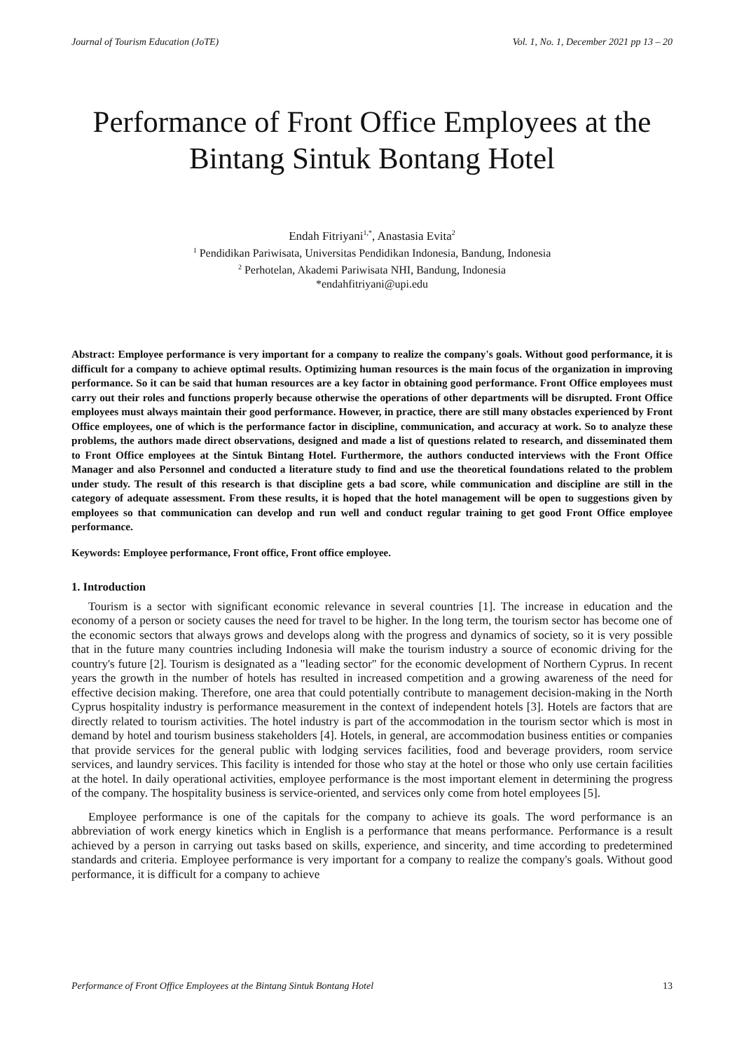Journal of Tourism Education (JoTE) Vol. 1, No. 1, December 2021 pp 13 – 20
Performance of Front Office Employees at the Bintang Sintuk Bontang Hotel
Endah Fitriyani<sup>1,*</sup>, Anastasia Evita<sup>2</sup>
<sup>1</sup> Pendidikan Pariwisata, Universitas Pendidikan Indonesia, Bandung, Indonesia
<sup>2</sup> Perhotelan, Akademi Pariwisata NHI, Bandung, Indonesia
*endahfitriyani@upi.edu
Abstract: Employee performance is very important for a company to realize the company's goals. Without good performance, it is difficult for a company to achieve optimal results. Optimizing human resources is the main focus of the organization in improving performance. So it can be said that human resources are a key factor in obtaining good performance. Front Office employees must carry out their roles and functions properly because otherwise the operations of other departments will be disrupted. Front Office employees must always maintain their good performance. However, in practice, there are still many obstacles experienced by Front Office employees, one of which is the performance factor in discipline, communication, and accuracy at work. So to analyze these problems, the authors made direct observations, designed and made a list of questions related to research, and disseminated them to Front Office employees at the Sintuk Bintang Hotel. Furthermore, the authors conducted interviews with the Front Office Manager and also Personnel and conducted a literature study to find and use the theoretical foundations related to the problem under study. The result of this research is that discipline gets a bad score, while communication and discipline are still in the category of adequate assessment. From these results, it is hoped that the hotel management will be open to suggestions given by employees so that communication can develop and run well and conduct regular training to get good Front Office employee performance.
Keywords: Employee performance, Front office, Front office employee.
1. Introduction
Tourism is a sector with significant economic relevance in several countries [1]. The increase in education and the economy of a person or society causes the need for travel to be higher. In the long term, the tourism sector has become one of the economic sectors that always grows and develops along with the progress and dynamics of society, so it is very possible that in the future many countries including Indonesia will make the tourism industry a source of economic driving for the country's future [2]. Tourism is designated as a "leading sector" for the economic development of Northern Cyprus. In recent years the growth in the number of hotels has resulted in increased competition and a growing awareness of the need for effective decision making. Therefore, one area that could potentially contribute to management decision-making in the North Cyprus hospitality industry is performance measurement in the context of independent hotels [3]. Hotels are factors that are directly related to tourism activities. The hotel industry is part of the accommodation in the tourism sector which is most in demand by hotel and tourism business stakeholders [4]. Hotels, in general, are accommodation business entities or companies that provide services for the general public with lodging services facilities, food and beverage providers, room service services, and laundry services. This facility is intended for those who stay at the hotel or those who only use certain facilities at the hotel. In daily operational activities, employee performance is the most important element in determining the progress of the company. The hospitality business is service-oriented, and services only come from hotel employees [5].
Employee performance is one of the capitals for the company to achieve its goals. The word performance is an abbreviation of work energy kinetics which in English is a performance that means performance. Performance is a result achieved by a person in carrying out tasks based on skills, experience, and sincerity, and time according to predetermined standards and criteria. Employee performance is very important for a company to realize the company's goals. Without good performance, it is difficult for a company to achieve
Performance of Front Office Employees at the Bintang Sintuk Bontang Hotel 13